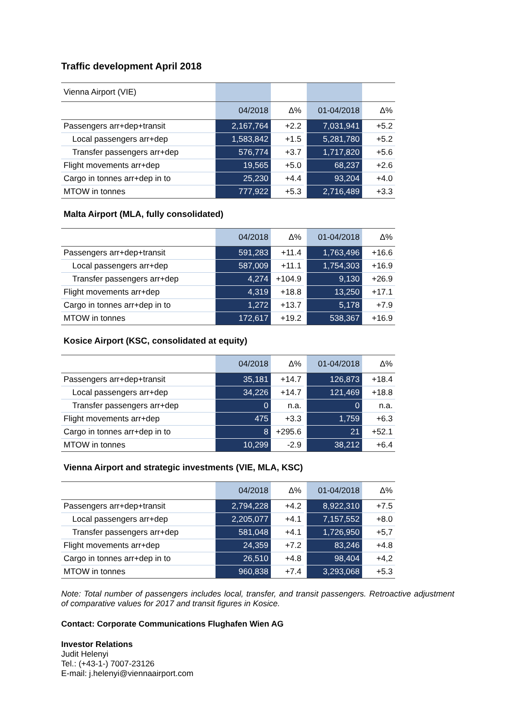Traffic development April 2018
| Vienna Airport (VIE) | | | | | |
| --- | --- | --- | --- | --- | --- |
| | 04/2018 | Δ% | | 01-04/2018 | Δ% |
| Passengers arr+dep+transit | 2,167,764 | +2.2 | | 7,031,941 | +5.2 |
| Local passengers arr+dep | 1,583,842 | +1.5 | | 5,281,780 | +5.2 |
| Transfer passengers arr+dep | 576,774 | +3.7 | | 1,717,820 | +5.6 |
| Flight movements arr+dep | 19,565 | +5.0 | | 68,237 | +2.6 |
| Cargo in tonnes arr+dep in to | 25,230 | +4.4 | | 93,204 | +4.0 |
| MTOW in tonnes | 777,922 | +5.3 | | 2,716,489 | +3.3 |
Malta Airport (MLA, fully consolidated)
| | 04/2018 | Δ% | | 01-04/2018 | Δ% |
| --- | --- | --- | --- | --- | --- |
| Passengers arr+dep+transit | 591,283 | +11.4 | | 1,763,496 | +16.6 |
| Local passengers arr+dep | 587,009 | +11.1 | | 1,754,303 | +16.9 |
| Transfer passengers arr+dep | 4,274 | +104.9 | | 9,130 | +26.9 |
| Flight movements arr+dep | 4,319 | +18.8 | | 13,250 | +17.1 |
| Cargo in tonnes arr+dep in to | 1,272 | +13.7 | | 5,178 | +7.9 |
| MTOW in tonnes | 172,617 | +19.2 | | 538,367 | +16.9 |
Kosice Airport (KSC, consolidated at equity)
| | 04/2018 | Δ% | | 01-04/2018 | Δ% |
| --- | --- | --- | --- | --- | --- |
| Passengers arr+dep+transit | 35,181 | +14.7 | | 126,873 | +18.4 |
| Local passengers arr+dep | 34,226 | +14.7 | | 121,469 | +18.8 |
| Transfer passengers arr+dep | 0 | n.a. | | 0 | n.a. |
| Flight movements arr+dep | 475 | +3.3 | | 1,759 | +6.3 |
| Cargo in tonnes arr+dep in to | 8 | +295.6 | | 21 | +52.1 |
| MTOW in tonnes | 10,299 | -2.9 | | 38,212 | +6.4 |
Vienna Airport and strategic investments (VIE, MLA, KSC)
| | 04/2018 | Δ% | | 01-04/2018 | Δ% |
| --- | --- | --- | --- | --- | --- |
| Passengers arr+dep+transit | 2,794,228 | +4.2 | | 8,922,310 | +7.5 |
| Local passengers arr+dep | 2,205,077 | +4.1 | | 7,157,552 | +8.0 |
| Transfer passengers arr+dep | 581,048 | +4.1 | | 1,726,950 | +5,7 |
| Flight movements arr+dep | 24,359 | +7.2 | | 83,246 | +4.8 |
| Cargo in tonnes arr+dep in to | 26,510 | +4.8 | | 98,404 | +4,2 |
| MTOW in tonnes | 960,838 | +7.4 | | 3,293,068 | +5.3 |
Note: Total number of passengers includes local, transfer, and transit passengers. Retroactive adjustment of comparative values for 2017 and transit figures in Kosice.
Contact: Corporate Communications Flughafen Wien AG
Investor Relations
Judit Helenyi
Tel.: (+43-1-) 7007-23126
E-mail: j.helenyi@viennaairport.com